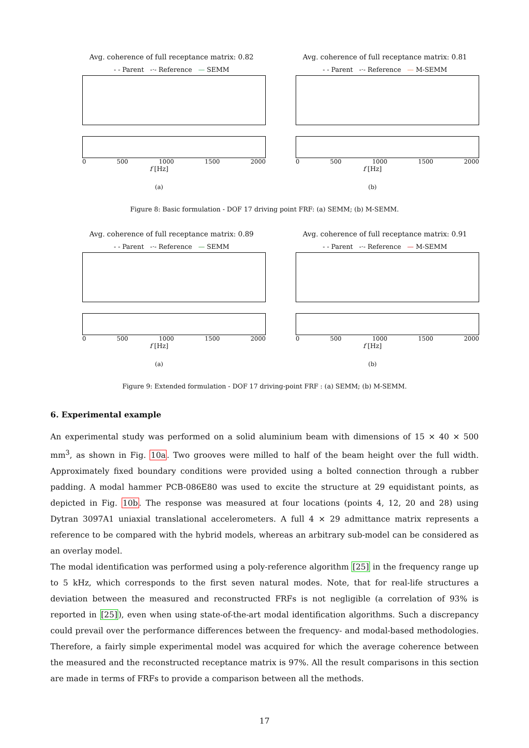Avg. coherence of full receptance matrix: 0.82
- - Parent -·- Reference — SEMM
0 500 1000 1500 2000
f [Hz]
(a)
Avg. coherence of full receptance matrix: 0.81
- - Parent -·- Reference — M-SEMM
0 500 1000 1500 2000
f [Hz]
(b)
Figure 8: Basic formulation - DOF 17 driving point FRF: (a) SEMM; (b) M-SEMM.
Avg. coherence of full receptance matrix: 0.89
- - Parent -·- Reference — SEMM
0 500 1000 1500 2000
f [Hz]
(a)
Avg. coherence of full receptance matrix: 0.91
- - Parent -·- Reference — M-SEMM
0 500 1000 1500 2000
f [Hz]
(b)
Figure 9: Extended formulation - DOF 17 driving-point FRF : (a) SEMM; (b) M-SEMM.
6. Experimental example
An experimental study was performed on a solid aluminium beam with dimensions of 15 × 40 × 500 mm<sup>3</sup>, as shown in Fig. 10a. Two grooves were milled to half of the beam height over the full width. Approximately fixed boundary conditions were provided using a bolted connection through a rubber padding. A modal hammer PCB-086E80 was used to excite the structure at 29 equidistant points, as depicted in Fig. 10b. The response was measured at four locations (points 4, 12, 20 and 28) using Dytran 3097A1 uniaxial translational accelerometers. A full 4 × 29 admittance matrix represents a reference to be compared with the hybrid models, whereas an arbitrary sub-model can be considered as an overlay model.
The modal identification was performed using a poly-reference algorithm [25] in the frequency range up to 5 kHz, which corresponds to the first seven natural modes. Note, that for real-life structures a deviation between the measured and reconstructed FRFs is not negligible (a correlation of 93% is reported in [25]), even when using state-of-the-art modal identification algorithms. Such a discrepancy could prevail over the performance differences between the frequency- and modal-based methodologies. Therefore, a fairly simple experimental model was acquired for which the average coherence between the measured and the reconstructed receptance matrix is 97%. All the result comparisons in this section are made in terms of FRFs to provide a comparison between all the methods.
17